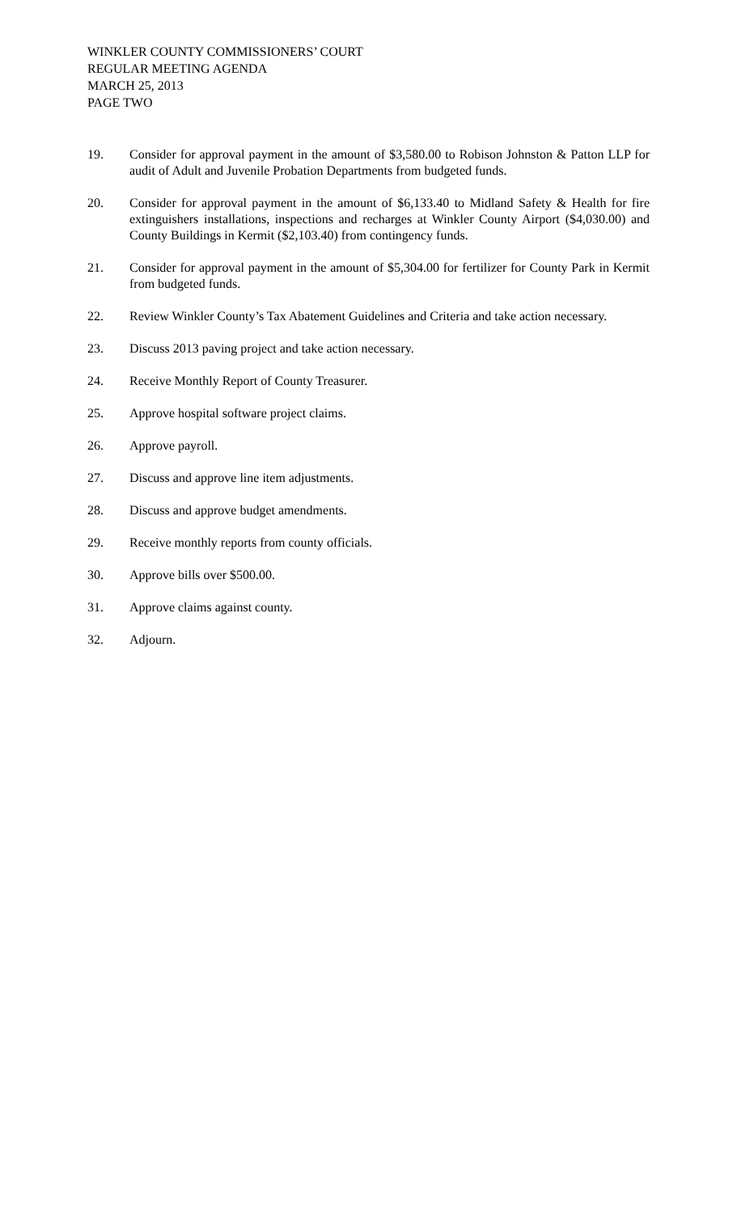WINKLER COUNTY COMMISSIONERS’ COURT
REGULAR MEETING AGENDA
MARCH 25, 2013
PAGE TWO
19. Consider for approval payment in the amount of $3,580.00 to Robison Johnston & Patton LLP for audit of Adult and Juvenile Probation Departments from budgeted funds.
20. Consider for approval payment in the amount of $6,133.40 to Midland Safety & Health for fire extinguishers installations, inspections and recharges at Winkler County Airport ($4,030.00) and County Buildings in Kermit ($2,103.40) from contingency funds.
21. Consider for approval payment in the amount of $5,304.00 for fertilizer for County Park in Kermit from budgeted funds.
22. Review Winkler County’s Tax Abatement Guidelines and Criteria and take action necessary.
23. Discuss 2013 paving project and take action necessary.
24. Receive Monthly Report of County Treasurer.
25. Approve hospital software project claims.
26. Approve payroll.
27. Discuss and approve line item adjustments.
28. Discuss and approve budget amendments.
29. Receive monthly reports from county officials.
30. Approve bills over $500.00.
31. Approve claims against county.
32. Adjourn.